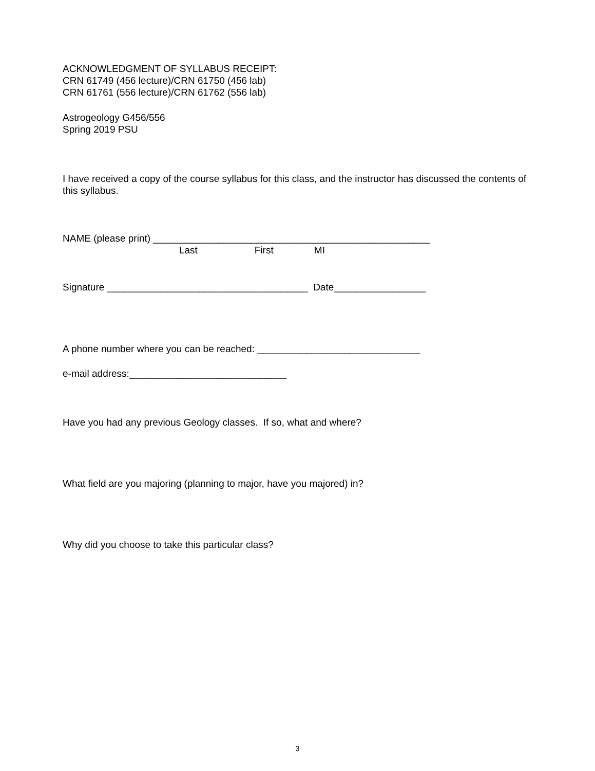ACKNOWLEDGMENT OF SYLLABUS RECEIPT:
CRN 61749 (456 lecture)/CRN 61750 (456 lab)
CRN 61761 (556 lecture)/CRN 61762 (556 lab)
Astrogeology G456/556
Spring 2019 PSU
I have received a copy of the course syllabus for this class, and the instructor has discussed the contents of this syllabus.
NAME (please print) ___________________________________________________
Last First MI
Signature _____________________________________ Date_________________
A phone number where you can be reached: ______________________________
e-mail address:_____________________________
Have you had any previous Geology classes. If so, what and where?
What field are you majoring (planning to major, have you majored) in?
Why did you choose to take this particular class?
3